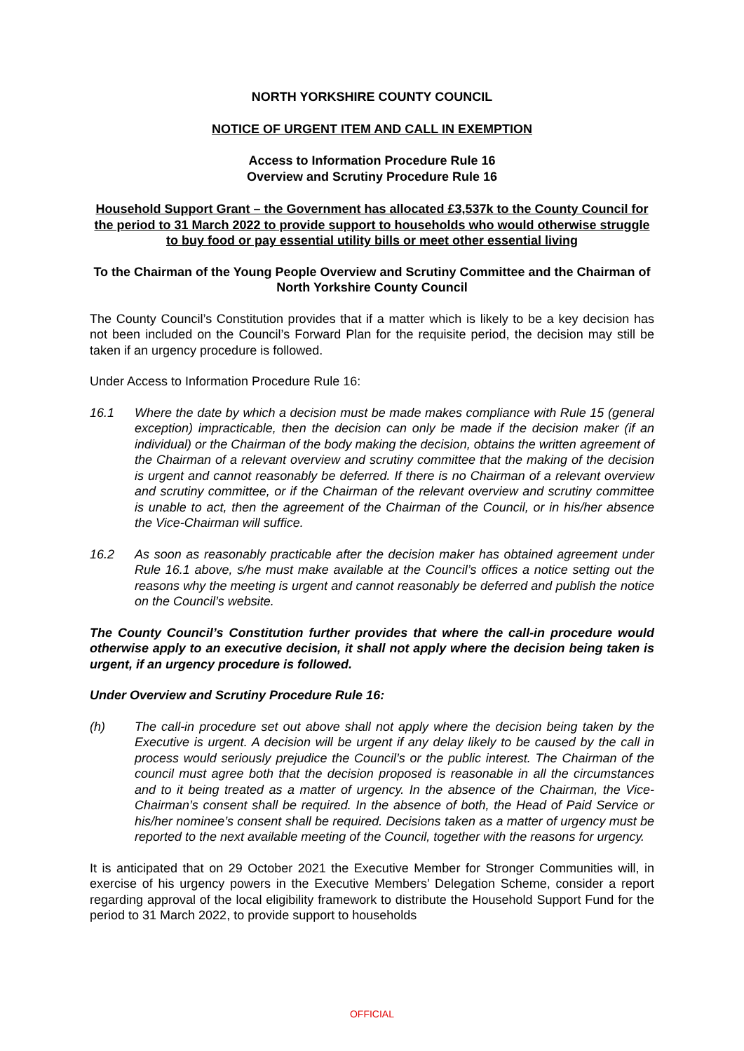NORTH YORKSHIRE COUNTY COUNCIL
NOTICE OF URGENT ITEM AND CALL IN EXEMPTION
Access to Information Procedure Rule 16
Overview and Scrutiny Procedure Rule 16
Household Support Grant – the Government has allocated £3,537k to the County Council for the period to 31 March 2022 to provide support to households who would otherwise struggle to buy food or pay essential utility bills or meet other essential living
To the Chairman of the Young People Overview and Scrutiny Committee and the Chairman of North Yorkshire County Council
The County Council’s Constitution provides that if a matter which is likely to be a key decision has not been included on the Council’s Forward Plan for the requisite period, the decision may still be taken if an urgency procedure is followed.
Under Access to Information Procedure Rule 16:
16.1 Where the date by which a decision must be made makes compliance with Rule 15 (general exception) impracticable, then the decision can only be made if the decision maker (if an individual) or the Chairman of the body making the decision, obtains the written agreement of the Chairman of a relevant overview and scrutiny committee that the making of the decision is urgent and cannot reasonably be deferred. If there is no Chairman of a relevant overview and scrutiny committee, or if the Chairman of the relevant overview and scrutiny committee is unable to act, then the agreement of the Chairman of the Council, or in his/her absence the Vice-Chairman will suffice.
16.2 As soon as reasonably practicable after the decision maker has obtained agreement under Rule 16.1 above, s/he must make available at the Council’s offices a notice setting out the reasons why the meeting is urgent and cannot reasonably be deferred and publish the notice on the Council’s website.
The County Council’s Constitution further provides that where the call-in procedure would otherwise apply to an executive decision, it shall not apply where the decision being taken is urgent, if an urgency procedure is followed.
Under Overview and Scrutiny Procedure Rule 16:
(h) The call-in procedure set out above shall not apply where the decision being taken by the Executive is urgent. A decision will be urgent if any delay likely to be caused by the call in process would seriously prejudice the Council’s or the public interest. The Chairman of the council must agree both that the decision proposed is reasonable in all the circumstances and to it being treated as a matter of urgency. In the absence of the Chairman, the Vice-Chairman’s consent shall be required. In the absence of both, the Head of Paid Service or his/her nominee’s consent shall be required. Decisions taken as a matter of urgency must be reported to the next available meeting of the Council, together with the reasons for urgency.
It is anticipated that on 29 October 2021 the Executive Member for Stronger Communities will, in exercise of his urgency powers in the Executive Members’ Delegation Scheme, consider a report regarding approval of the local eligibility framework to distribute the Household Support Fund for the period to 31 March 2022, to provide support to households
OFFICIAL